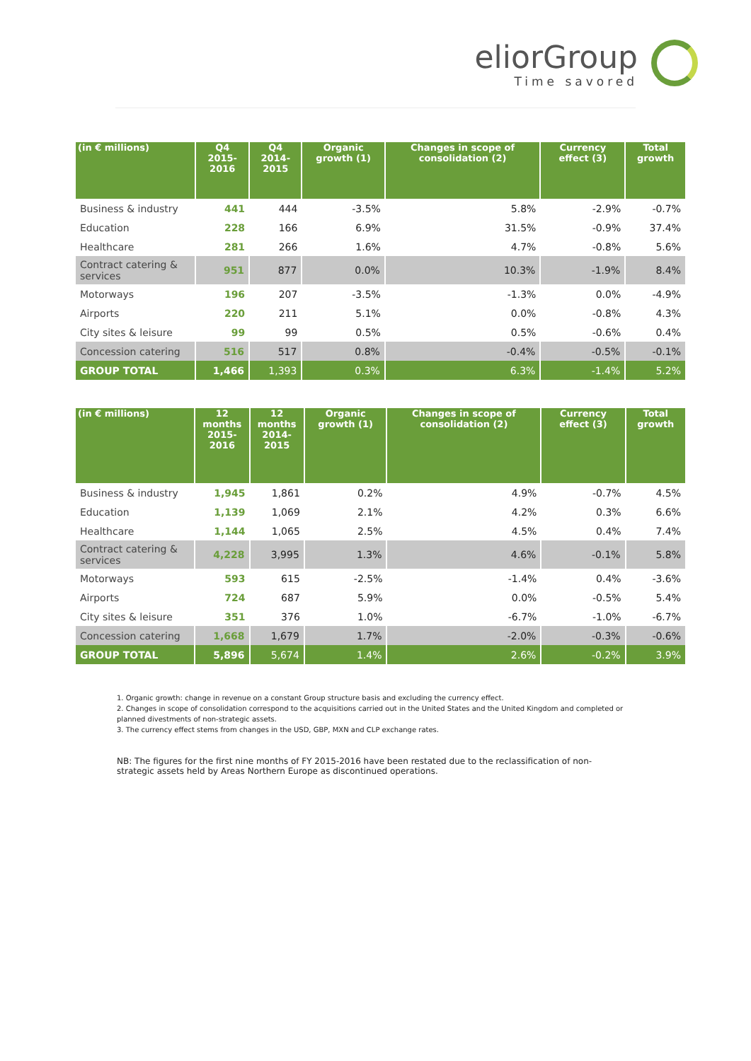eliorGroup
Time savored
| (in € millions) | Q4 2015-2016 | Q4 2014-2015 | Organic growth (1) | Changes in scope of consolidation (2) | Currency effect (3) | Total growth |
| --- | --- | --- | --- | --- | --- | --- |
| Business & industry | 441 | 444 | -3.5% | 5.8% | -2.9% | -0.7% |
| Education | 228 | 166 | 6.9% | 31.5% | -0.9% | 37.4% |
| Healthcare | 281 | 266 | 1.6% | 4.7% | -0.8% | 5.6% |
| Contract catering & services | 951 | 877 | 0.0% | 10.3% | -1.9% | 8.4% |
| Motorways | 196 | 207 | -3.5% | -1.3% | 0.0% | -4.9% |
| Airports | 220 | 211 | 5.1% | 0.0% | -0.8% | 4.3% |
| City sites & leisure | 99 | 99 | 0.5% | 0.5% | -0.6% | 0.4% |
| Concession catering | 516 | 517 | 0.8% | -0.4% | -0.5% | -0.1% |
| GROUP TOTAL | 1,466 | 1,393 | 0.3% | 6.3% | -1.4% | 5.2% |
| (in € millions) | 12 months 2015-2016 | 12 months 2014-2015 | Organic growth (1) | Changes in scope of consolidation (2) | Currency effect (3) | Total growth |
| --- | --- | --- | --- | --- | --- | --- |
| Business & industry | 1,945 | 1,861 | 0.2% | 4.9% | -0.7% | 4.5% |
| Education | 1,139 | 1,069 | 2.1% | 4.2% | 0.3% | 6.6% |
| Healthcare | 1,144 | 1,065 | 2.5% | 4.5% | 0.4% | 7.4% |
| Contract catering & services | 4,228 | 3,995 | 1.3% | 4.6% | -0.1% | 5.8% |
| Motorways | 593 | 615 | -2.5% | -1.4% | 0.4% | -3.6% |
| Airports | 724 | 687 | 5.9% | 0.0% | -0.5% | 5.4% |
| City sites & leisure | 351 | 376 | 1.0% | -6.7% | -1.0% | -6.7% |
| Concession catering | 1,668 | 1,679 | 1.7% | -2.0% | -0.3% | -0.6% |
| GROUP TOTAL | 5,896 | 5,674 | 1.4% | 2.6% | -0.2% | 3.9% |
1. Organic growth: change in revenue on a constant Group structure basis and excluding the currency effect.
2. Changes in scope of consolidation correspond to the acquisitions carried out in the United States and the United Kingdom and completed or planned divestments of non-strategic assets.
3. The currency effect stems from changes in the USD, GBP, MXN and CLP exchange rates.
NB: The figures for the first nine months of FY 2015-2016 have been restated due to the reclassification of non-strategic assets held by Areas Northern Europe as discontinued operations.